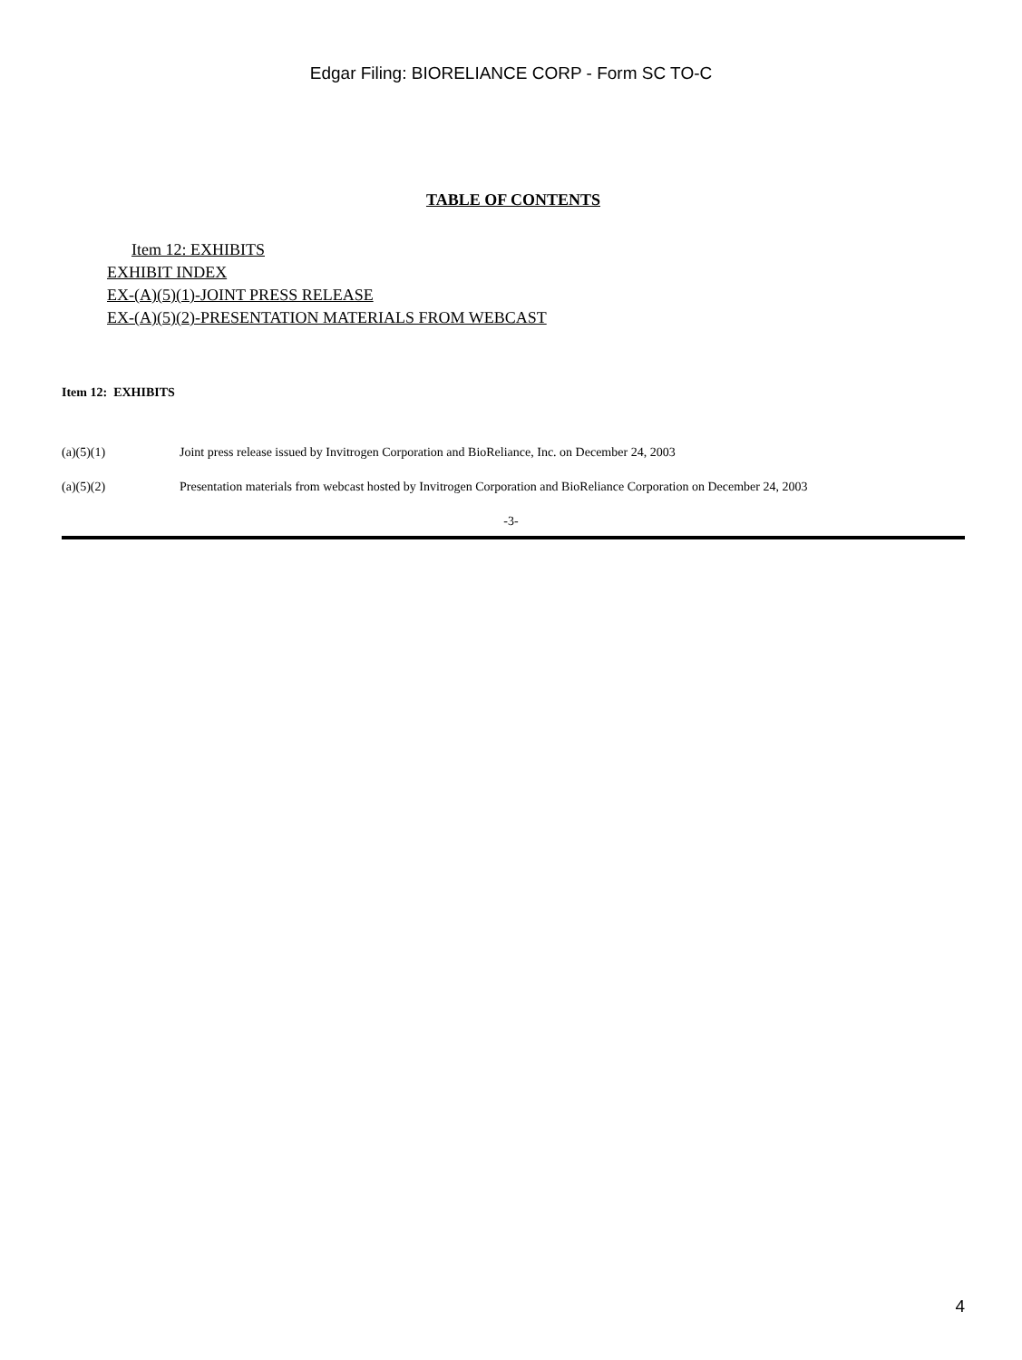Edgar Filing: BIORELIANCE CORP - Form SC TO-C
TABLE OF CONTENTS
Item 12: EXHIBITS
EXHIBIT INDEX
EX-(A)(5)(1)-JOINT PRESS RELEASE
EX-(A)(5)(2)-PRESENTATION MATERIALS FROM WEBCAST
Item 12: EXHIBITS
(a)(5)(1) Joint press release issued by Invitrogen Corporation and BioReliance, Inc. on December 24, 2003
(a)(5)(2) Presentation materials from webcast hosted by Invitrogen Corporation and BioReliance Corporation on December 24, 2003
-3-
4